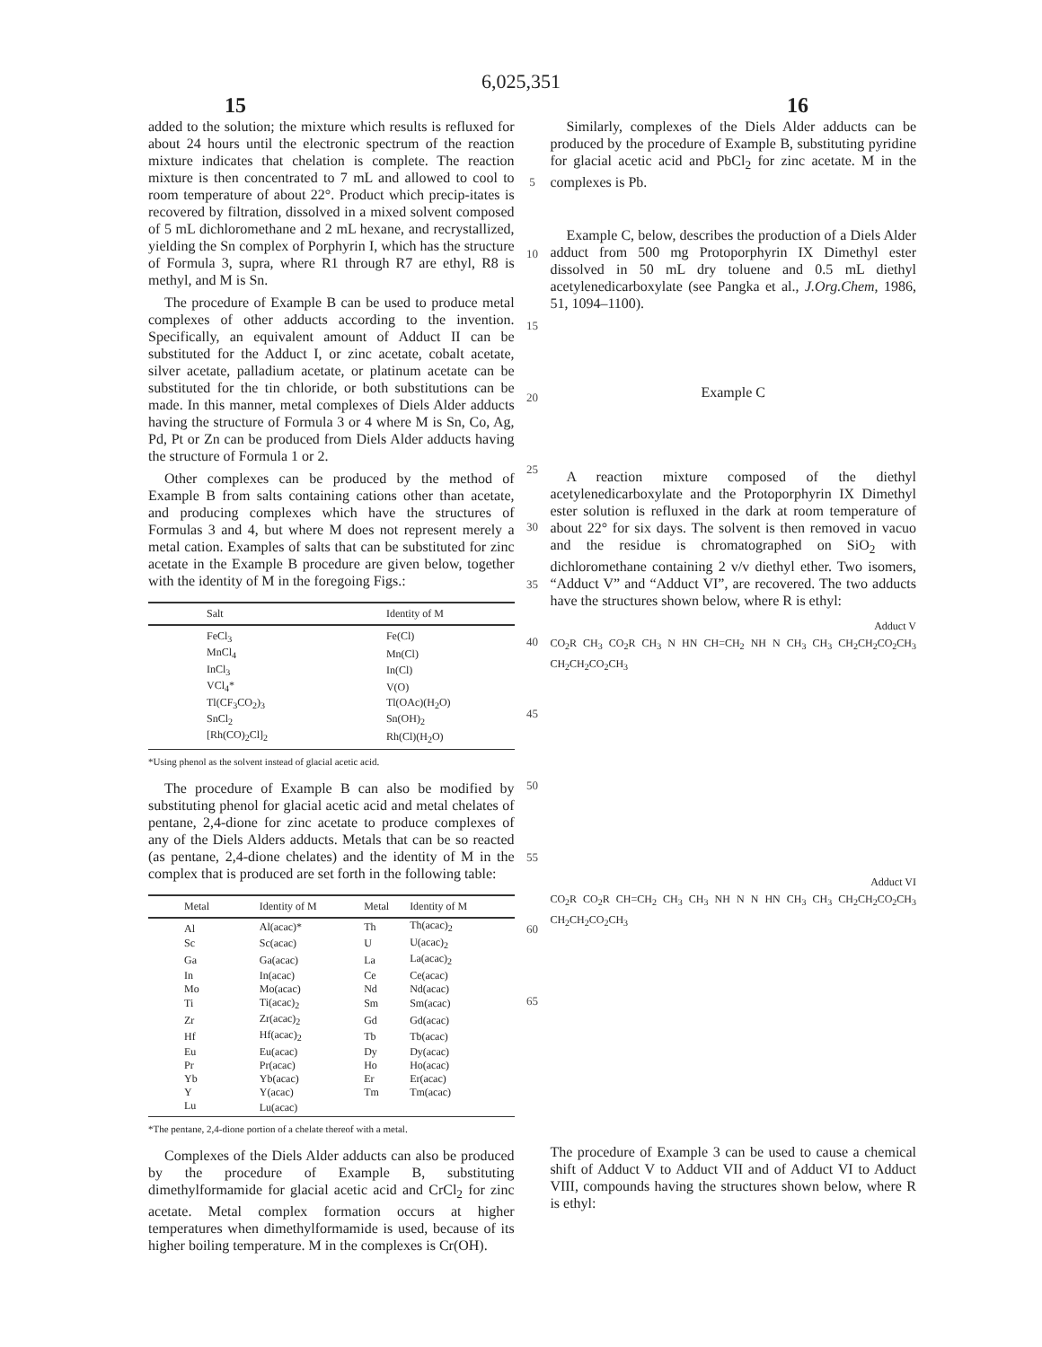6,025,351
15 16
added to the solution; the mixture which results is refluxed for about 24 hours until the electronic spectrum of the reaction mixture indicates that chelation is complete. The reaction mixture is then concentrated to 7 mL and allowed to cool to room temperature of about 22°. Product which precip-itates is recovered by filtration, dissolved in a mixed solvent composed of 5 mL dichloromethane and 2 mL hexane, and recrystallized, yielding the Sn complex of Porphyrin I, which has the structure of Formula 3, supra, where R1 through R7 are ethyl, R8 is methyl, and M is Sn.
The procedure of Example B can be used to produce metal complexes of other adducts according to the invention. Specifically, an equivalent amount of Adduct II can be substituted for the Adduct I, or zinc acetate, cobalt acetate, silver acetate, palladium acetate, or platinum acetate can be substituted for the tin chloride, or both substitutions can be made. In this manner, metal complexes of Diels Alder adducts having the structure of Formula 3 or 4 where M is Sn, Co, Ag, Pd, Pt or Zn can be produced from Diels Alder adducts having the structure of Formula 1 or 2.
Other complexes can be produced by the method of Example B from salts containing cations other than acetate, and producing complexes which have the structures of Formulas 3 and 4, but where M does not represent merely a metal cation. Examples of salts that can be substituted for zinc acetate in the Example B procedure are given below, together with the identity of M in the foregoing Figs.:
| Salt | Identity of M |
| --- | --- |
| FeCl<sub>3</sub> | Fe(Cl) |
| MnCl<sub>4</sub> | Mn(Cl) |
| InCl<sub>3</sub> | In(Cl) |
| VCl<sub>4</sub>* | V(O) |
| Tl(CF<sub>3</sub>CO<sub>2</sub>)<sub>3</sub> | Tl(OAc)(H<sub>2</sub>O) |
| SnCl<sub>2</sub> | Sn(OH)<sub>2</sub> |
| [Rh(CO)<sub>2</sub>Cl]<sub>2</sub> | Rh(Cl)(H<sub>2</sub>O) |
*Using phenol as the solvent instead of glacial acetic acid.
The procedure of Example B can also be modified by substituting phenol for glacial acetic acid and metal chelates of pentane, 2,4-dione for zinc acetate to produce complexes of any of the Diels Alders adducts. Metals that can be so reacted (as pentane, 2,4-dione chelates) and the identity of M in the complex that is produced are set forth in the following table:
| Metal | Identity of M | Metal | Identity of M |
| --- | --- | --- | --- |
| Al | Al(acac)* | Th | Th(acac)<sub>2</sub> |
| Sc | Sc(acac) | U | U(acac)<sub>2</sub> |
| Ga | Ga(acac) | La | La(acac)<sub>2</sub> |
| In | In(acac) | Ce | Ce(acac) |
| Mo | Mo(acac) | Nd | Nd(acac) |
| Ti | Ti(acac)<sub>2</sub> | Sm | Sm(acac) |
| Zr | Zr(acac)<sub>2</sub> | Gd | Gd(acac) |
| Hf | Hf(acac)<sub>2</sub> | Tb | Tb(acac) |
| Eu | Eu(acac) | Dy | Dy(acac) |
| Pr | Pr(acac) | Ho | Ho(acac) |
| Yb | Yb(acac) | Er | Er(acac) |
| Y | Y(acac) | Tm | Tm(acac) |
| Lu | Lu(acac) | | |
*The pentane, 2,4-dione portion of a chelate thereof with a metal.
Complexes of the Diels Alder adducts can also be produced by the procedure of Example B, substituting dimethylformamide for glacial acetic acid and CrCl<sub>2</sub> for zinc acetate. Metal complex formation occurs at higher temperatures when dimethylformamide is used, because of its higher boiling temperature. M in the complexes is Cr(OH).
5
10
15
20
25
30
35
40
45
50
55
60
65
Similarly, complexes of the Diels Alder adducts can be produced by the procedure of Example B, substituting pyridine for glacial acetic acid and PbCl<sub>2</sub> for zinc acetate. M in the complexes is Pb.
Example C, below, describes the production of a Diels Alder adduct from 500 mg Protoporphyrin IX Dimethyl ester dissolved in 50 mL dry toluene and 0.5 mL diethyl acetylenedicarboxylate (see Pangka et al., J.Org.Chem, 1986, 51, 1094–1100).
Example C
A reaction mixture composed of the diethyl acetylenedicarboxylate and the Protoporphyrin IX Dimethyl ester solution is refluxed in the dark at room temperature of about 22° for six days. The solvent is then removed in vacuo and the residue is chromatographed on SiO<sub>2</sub> with dichloromethane containing 2 v/v diethyl ether. Two isomers, “Adduct V” and “Adduct VI”, are recovered. The two adducts have the structures shown below, where R is ethyl:
Adduct V
CO<sub>2</sub>R CH<sub>3</sub> CO<sub>2</sub>R CH<sub>3</sub> N HN CH=CH<sub>2</sub> NH N CH<sub>3</sub> CH<sub>3</sub> CH<sub>2</sub>CH<sub>2</sub>CO<sub>2</sub>CH<sub>3</sub> CH<sub>2</sub>CH<sub>2</sub>CO<sub>2</sub>CH<sub>3</sub>
Adduct VI
CO<sub>2</sub>R CO<sub>2</sub>R CH=CH<sub>2</sub> CH<sub>3</sub> CH<sub>3</sub> NH N N HN CH<sub>3</sub> CH<sub>3</sub> CH<sub>2</sub>CH<sub>2</sub>CO<sub>2</sub>CH<sub>3</sub> CH<sub>2</sub>CH<sub>2</sub>CO<sub>2</sub>CH<sub>3</sub>
The procedure of Example 3 can be used to cause a chemical shift of Adduct V to Adduct VII and of Adduct VI to Adduct VIII, compounds having the structures shown below, where R is ethyl: